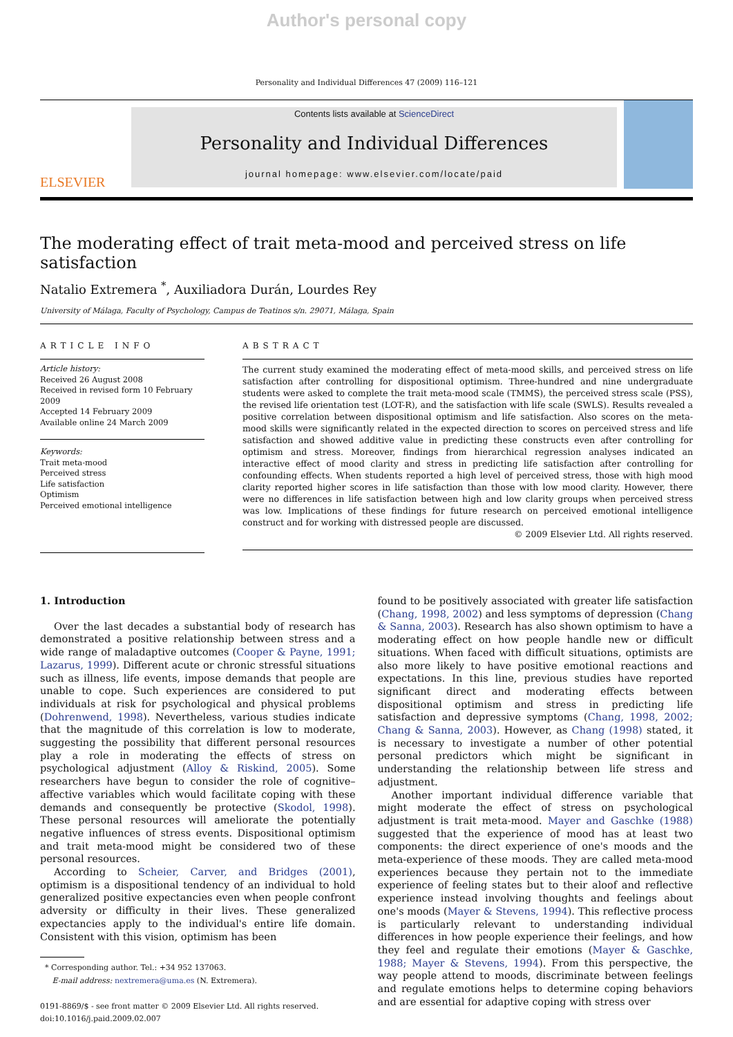Author's personal copy
Personality and Individual Differences 47 (2009) 116–121
ELSEVIER
Contents lists available at ScienceDirect
Personality and Individual Differences
journal homepage: www.elsevier.com/locate/paid
The moderating effect of trait meta-mood and perceived stress on life satisfaction
Natalio Extremera <sup>*</sup>, Auxiliadora Durán, Lourdes Rey
University of Málaga, Faculty of Psychology, Campus de Teatinos s/n. 29071, Málaga, Spain
ARTICLE INFO
Article history:
Received 26 August 2008
Received in revised form 10 February 2009
Accepted 14 February 2009
Available online 24 March 2009
Keywords:
Trait meta-mood
Perceived stress
Life satisfaction
Optimism
Perceived emotional intelligence
ABSTRACT
The current study examined the moderating effect of meta-mood skills, and perceived stress on life satisfaction after controlling for dispositional optimism. Three-hundred and nine undergraduate students were asked to complete the trait meta-mood scale (TMMS), the perceived stress scale (PSS), the revised life orientation test (LOT-R), and the satisfaction with life scale (SWLS). Results revealed a positive correlation between dispositional optimism and life satisfaction. Also scores on the meta-mood skills were significantly related in the expected direction to scores on perceived stress and life satisfaction and showed additive value in predicting these constructs even after controlling for optimism and stress. Moreover, findings from hierarchical regression analyses indicated an interactive effect of mood clarity and stress in predicting life satisfaction after controlling for confounding effects. When students reported a high level of perceived stress, those with high mood clarity reported higher scores in life satisfaction than those with low mood clarity. However, there were no differences in life satisfaction between high and low clarity groups when perceived stress was low. Implications of these findings for future research on perceived emotional intelligence construct and for working with distressed people are discussed.
© 2009 Elsevier Ltd. All rights reserved.
1. Introduction
Over the last decades a substantial body of research has demonstrated a positive relationship between stress and a wide range of maladaptive outcomes (Cooper & Payne, 1991; Lazarus, 1999). Different acute or chronic stressful situations such as illness, life events, impose demands that people are unable to cope. Such experiences are considered to put individuals at risk for psychological and physical problems (Dohrenwend, 1998). Nevertheless, various studies indicate that the magnitude of this correlation is low to moderate, suggesting the possibility that different personal resources play a role in moderating the effects of stress on psychological adjustment (Alloy & Riskind, 2005). Some researchers have begun to consider the role of cognitive–affective variables which would facilitate coping with these demands and consequently be protective (Skodol, 1998). These personal resources will ameliorate the potentially negative influences of stress events. Dispositional optimism and trait meta-mood might be considered two of these personal resources.
According to Scheier, Carver, and Bridges (2001), optimism is a dispositional tendency of an individual to hold generalized positive expectancies even when people confront adversity or difficulty in their lives. These generalized expectancies apply to the individual's entire life domain. Consistent with this vision, optimism has been
* Corresponding author. Tel.: +34 952 137063.
E-mail address: nextremera@uma.es (N. Extremera).
0191-8869/$ - see front matter © 2009 Elsevier Ltd. All rights reserved.
doi:10.1016/j.paid.2009.02.007
found to be positively associated with greater life satisfaction (Chang, 1998, 2002) and less symptoms of depression (Chang & Sanna, 2003). Research has also shown optimism to have a moderating effect on how people handle new or difficult situations. When faced with difficult situations, optimists are also more likely to have positive emotional reactions and expectations. In this line, previous studies have reported significant direct and moderating effects between dispositional optimism and stress in predicting life satisfaction and depressive symptoms (Chang, 1998, 2002; Chang & Sanna, 2003). However, as Chang (1998) stated, it is necessary to investigate a number of other potential personal predictors which might be significant in understanding the relationship between life stress and adjustment.
Another important individual difference variable that might moderate the effect of stress on psychological adjustment is trait meta-mood. Mayer and Gaschke (1988) suggested that the experience of mood has at least two components: the direct experience of one's moods and the meta-experience of these moods. They are called meta-mood experiences because they pertain not to the immediate experience of feeling states but to their aloof and reflective experience instead involving thoughts and feelings about one's moods (Mayer & Stevens, 1994). This reflective process is particularly relevant to understanding individual differences in how people experience their feelings, and how they feel and regulate their emotions (Mayer & Gaschke, 1988; Mayer & Stevens, 1994). From this perspective, the way people attend to moods, discriminate between feelings and regulate emotions helps to determine coping behaviors and are essential for adaptive coping with stress over